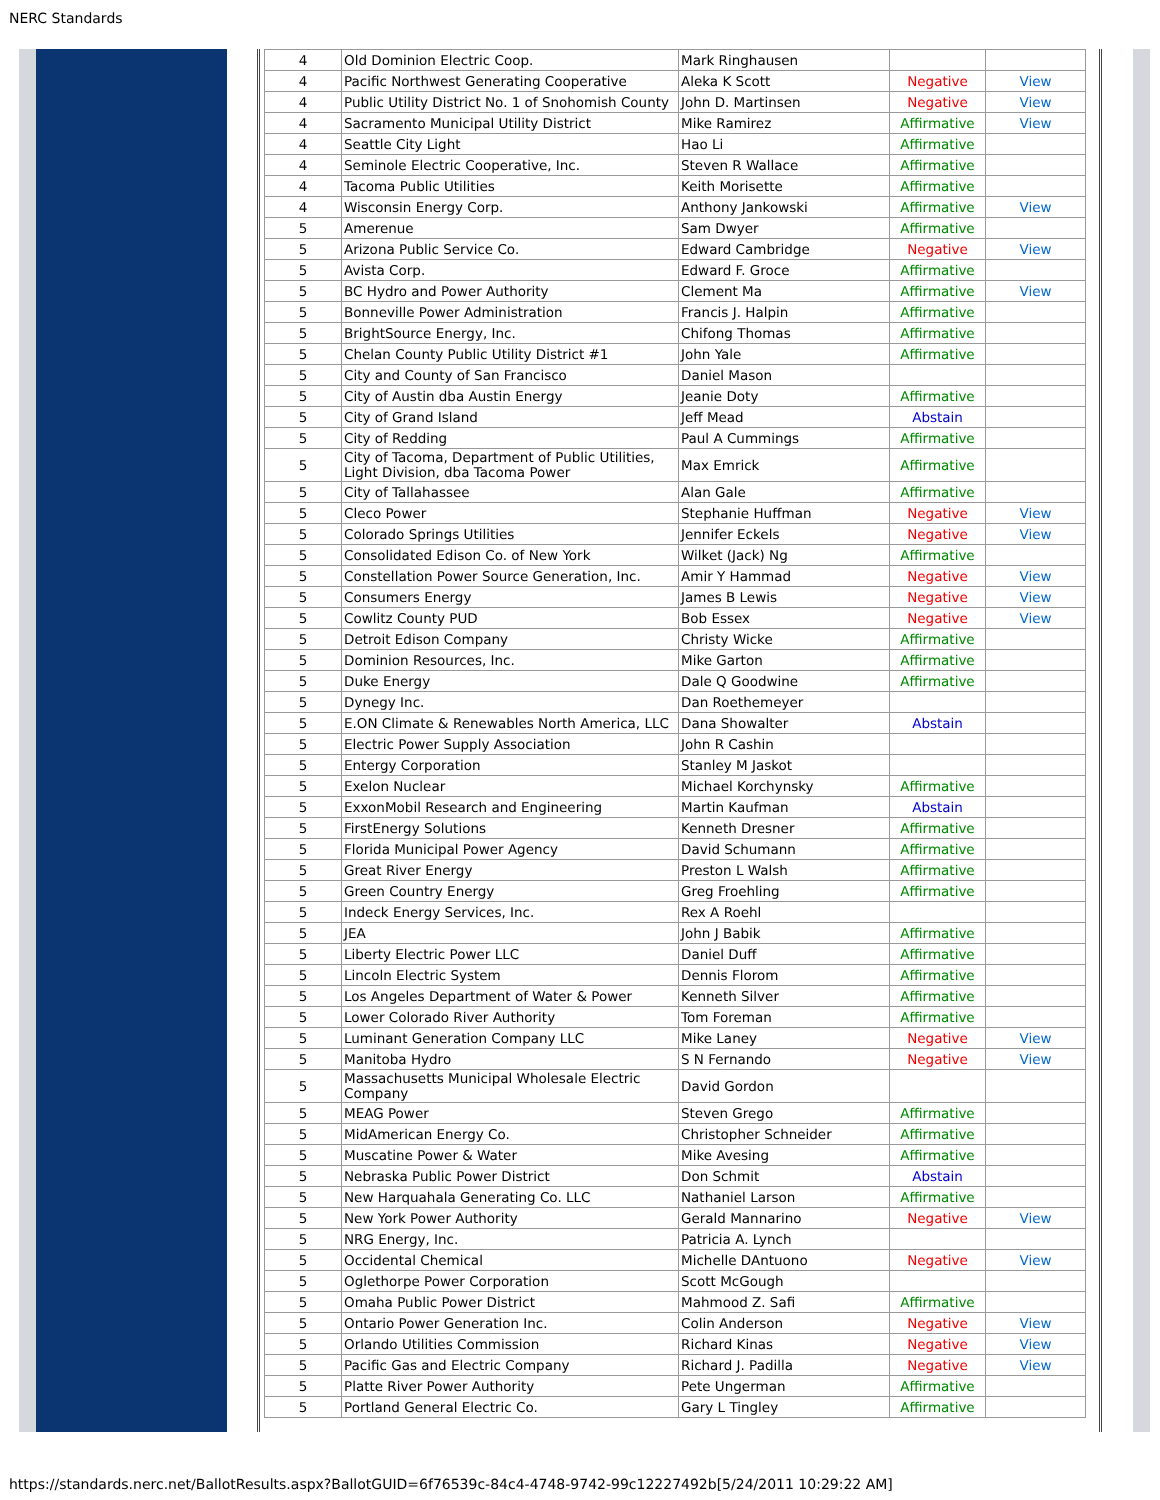NERC Standards
| 4 | Old Dominion Electric Coop. | Mark Ringhausen | | |
| 4 | Pacific Northwest Generating Cooperative | Aleka K Scott | Negative | View |
| 4 | Public Utility District No. 1 of Snohomish County | John D. Martinsen | Negative | View |
| 4 | Sacramento Municipal Utility District | Mike Ramirez | Affirmative | View |
| 4 | Seattle City Light | Hao Li | Affirmative | |
| 4 | Seminole Electric Cooperative, Inc. | Steven R Wallace | Affirmative | |
| 4 | Tacoma Public Utilities | Keith Morisette | Affirmative | |
| 4 | Wisconsin Energy Corp. | Anthony Jankowski | Affirmative | View |
| 5 | Amerenue | Sam Dwyer | Affirmative | |
| 5 | Arizona Public Service Co. | Edward Cambridge | Negative | View |
| 5 | Avista Corp. | Edward F. Groce | Affirmative | |
| 5 | BC Hydro and Power Authority | Clement Ma | Affirmative | View |
| 5 | Bonneville Power Administration | Francis J. Halpin | Affirmative | |
| 5 | BrightSource Energy, Inc. | Chifong Thomas | Affirmative | |
| 5 | Chelan County Public Utility District #1 | John Yale | Affirmative | |
| 5 | City and County of San Francisco | Daniel Mason | | |
| 5 | City of Austin dba Austin Energy | Jeanie Doty | Affirmative | |
| 5 | City of Grand Island | Jeff Mead | Abstain | |
| 5 | City of Redding | Paul A Cummings | Affirmative | |
| 5 | City of Tacoma, Department of Public Utilities, Light Division, dba Tacoma Power | Max Emrick | Affirmative | |
| 5 | City of Tallahassee | Alan Gale | Affirmative | |
| 5 | Cleco Power | Stephanie Huffman | Negative | View |
| 5 | Colorado Springs Utilities | Jennifer Eckels | Negative | View |
| 5 | Consolidated Edison Co. of New York | Wilket (Jack) Ng | Affirmative | |
| 5 | Constellation Power Source Generation, Inc. | Amir Y Hammad | Negative | View |
| 5 | Consumers Energy | James B Lewis | Negative | View |
| 5 | Cowlitz County PUD | Bob Essex | Negative | View |
| 5 | Detroit Edison Company | Christy Wicke | Affirmative | |
| 5 | Dominion Resources, Inc. | Mike Garton | Affirmative | |
| 5 | Duke Energy | Dale Q Goodwine | Affirmative | |
| 5 | Dynegy Inc. | Dan Roethemeyer | | |
| 5 | E.ON Climate & Renewables North America, LLC | Dana Showalter | Abstain | |
| 5 | Electric Power Supply Association | John R Cashin | | |
| 5 | Entergy Corporation | Stanley M Jaskot | | |
| 5 | Exelon Nuclear | Michael Korchynsky | Affirmative | |
| 5 | ExxonMobil Research and Engineering | Martin Kaufman | Abstain | |
| 5 | FirstEnergy Solutions | Kenneth Dresner | Affirmative | |
| 5 | Florida Municipal Power Agency | David Schumann | Affirmative | |
| 5 | Great River Energy | Preston L Walsh | Affirmative | |
| 5 | Green Country Energy | Greg Froehling | Affirmative | |
| 5 | Indeck Energy Services, Inc. | Rex A Roehl | | |
| 5 | JEA | John J Babik | Affirmative | |
| 5 | Liberty Electric Power LLC | Daniel Duff | Affirmative | |
| 5 | Lincoln Electric System | Dennis Florom | Affirmative | |
| 5 | Los Angeles Department of Water & Power | Kenneth Silver | Affirmative | |
| 5 | Lower Colorado River Authority | Tom Foreman | Affirmative | |
| 5 | Luminant Generation Company LLC | Mike Laney | Negative | View |
| 5 | Manitoba Hydro | S N Fernando | Negative | View |
| 5 | Massachusetts Municipal Wholesale Electric Company | David Gordon | | |
| 5 | MEAG Power | Steven Grego | Affirmative | |
| 5 | MidAmerican Energy Co. | Christopher Schneider | Affirmative | |
| 5 | Muscatine Power & Water | Mike Avesing | Affirmative | |
| 5 | Nebraska Public Power District | Don Schmit | Abstain | |
| 5 | New Harquahala Generating Co. LLC | Nathaniel Larson | Affirmative | |
| 5 | New York Power Authority | Gerald Mannarino | Negative | View |
| 5 | NRG Energy, Inc. | Patricia A. Lynch | | |
| 5 | Occidental Chemical | Michelle DAntuono | Negative | View |
| 5 | Oglethorpe Power Corporation | Scott McGough | | |
| 5 | Omaha Public Power District | Mahmood Z. Safi | Affirmative | |
| 5 | Ontario Power Generation Inc. | Colin Anderson | Negative | View |
| 5 | Orlando Utilities Commission | Richard Kinas | Negative | View |
| 5 | Pacific Gas and Electric Company | Richard J. Padilla | Negative | View |
| 5 | Platte River Power Authority | Pete Ungerman | Affirmative | |
| 5 | Portland General Electric Co. | Gary L Tingley | Affirmative | |
https://standards.nerc.net/BallotResults.aspx?BallotGUID=6f76539c-84c4-4748-9742-99c12227492b[5/24/2011 10:29:22 AM]